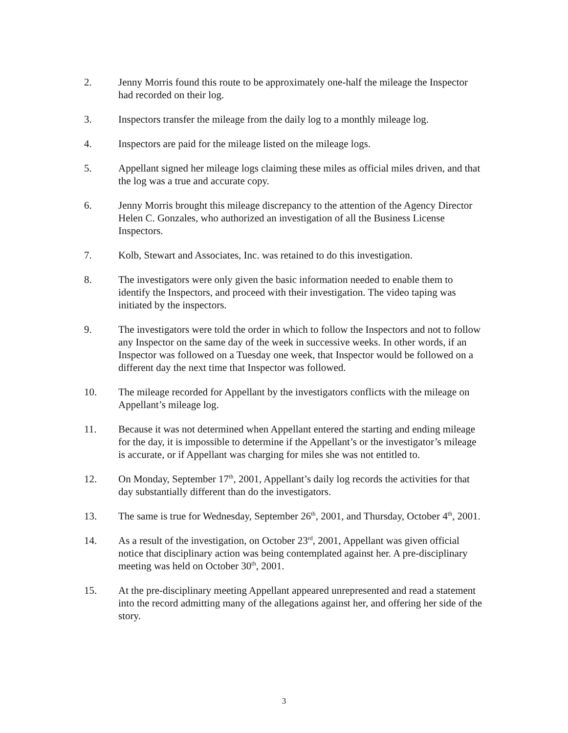2. Jenny Morris found this route to be approximately one-half the mileage the Inspector had recorded on their log.
3. Inspectors transfer the mileage from the daily log to a monthly mileage log.
4. Inspectors are paid for the mileage listed on the mileage logs.
5. Appellant signed her mileage logs claiming these miles as official miles driven, and that the log was a true and accurate copy.
6. Jenny Morris brought this mileage discrepancy to the attention of the Agency Director Helen C. Gonzales, who authorized an investigation of all the Business License Inspectors.
7. Kolb, Stewart and Associates, Inc. was retained to do this investigation.
8. The investigators were only given the basic information needed to enable them to identify the Inspectors, and proceed with their investigation. The video taping was initiated by the inspectors.
9. The investigators were told the order in which to follow the Inspectors and not to follow any Inspector on the same day of the week in successive weeks. In other words, if an Inspector was followed on a Tuesday one week, that Inspector would be followed on a different day the next time that Inspector was followed.
10. The mileage recorded for Appellant by the investigators conflicts with the mileage on Appellant’s mileage log.
11. Because it was not determined when Appellant entered the starting and ending mileage for the day, it is impossible to determine if the Appellant’s or the investigator’s mileage is accurate, or if Appellant was charging for miles she was not entitled to.
12. On Monday, September 17<sup>th</sup>, 2001, Appellant’s daily log records the activities for that day substantially different than do the investigators.
13. The same is true for Wednesday, September 26<sup>th</sup>, 2001, and Thursday, October 4<sup>th</sup>, 2001.
14. As a result of the investigation, on October 23<sup>rd</sup>, 2001, Appellant was given official notice that disciplinary action was being contemplated against her. A pre-disciplinary meeting was held on October 30<sup>th</sup>, 2001.
15. At the pre-disciplinary meeting Appellant appeared unrepresented and read a statement into the record admitting many of the allegations against her, and offering her side of the story.
3